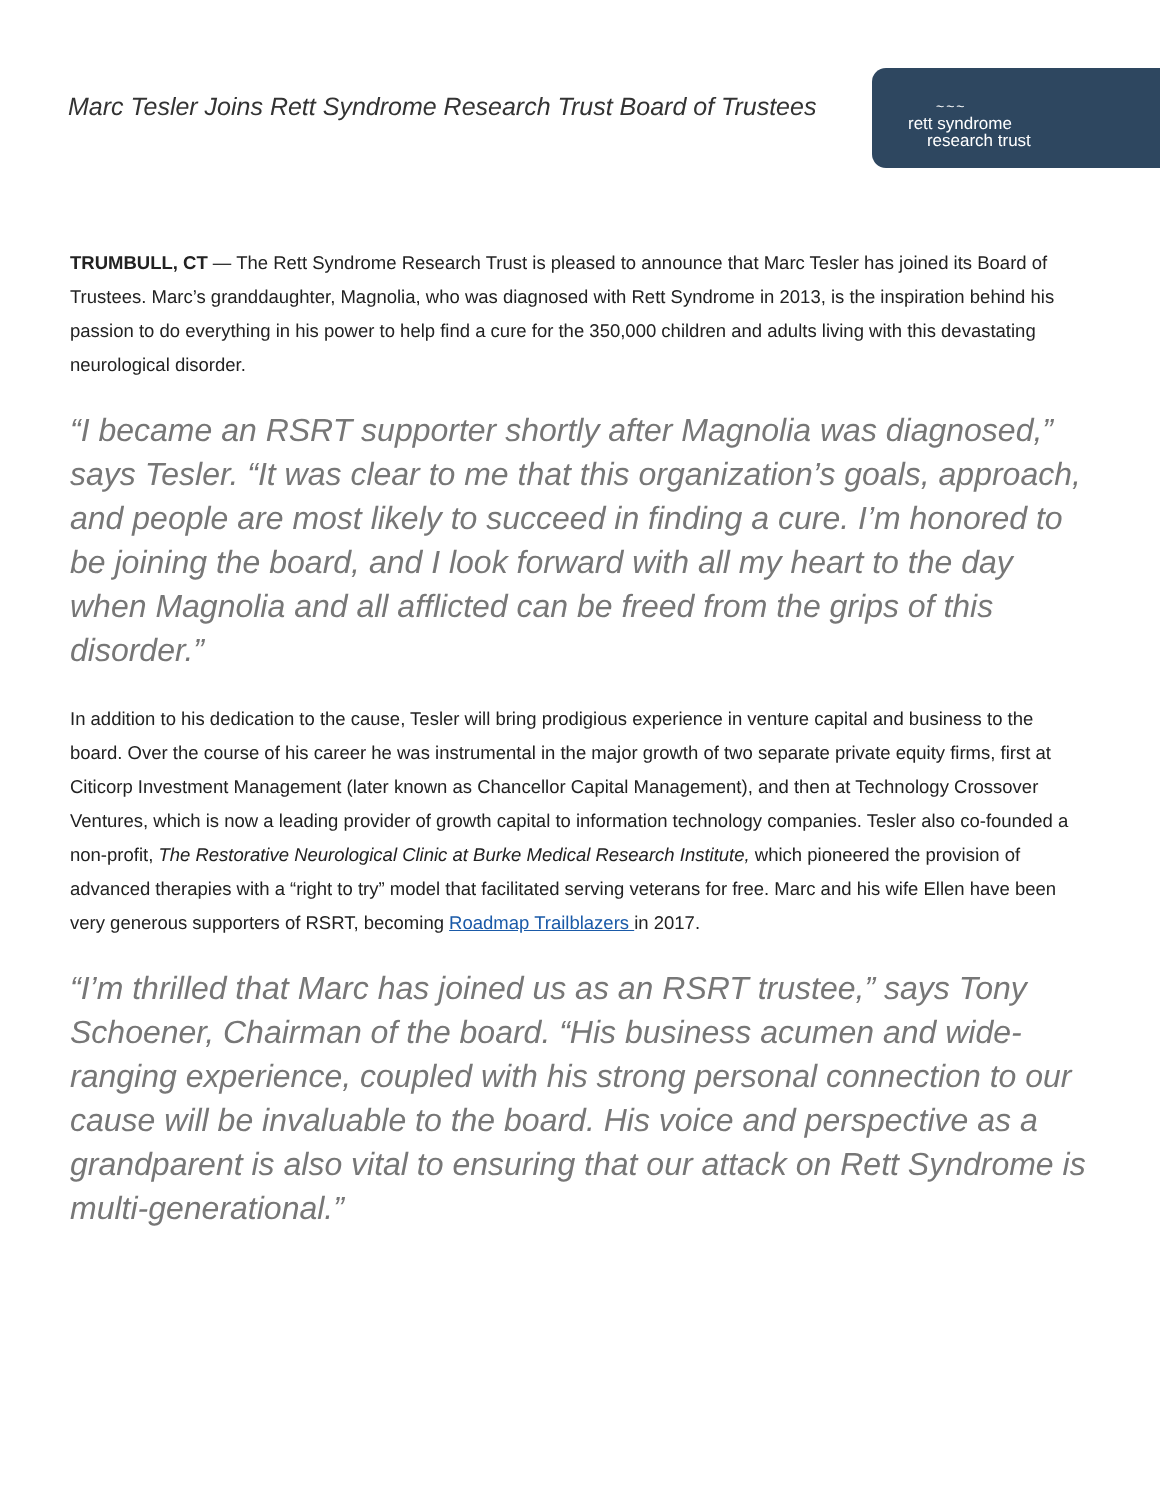Marc Tesler Joins Rett Syndrome Research Trust Board of Trustees
~~~
rett syndrome
research trust
TRUMBULL, CT — The Rett Syndrome Research Trust is pleased to announce that Marc Tesler has joined its Board of Trustees. Marc’s granddaughter, Magnolia, who was diagnosed with Rett Syndrome in 2013, is the inspiration behind his passion to do everything in his power to help find a cure for the 350,000 children and adults living with this devastating neurological disorder.
“I became an RSRT supporter shortly after Magnolia was diagnosed,” says Tesler. “It was clear to me that this organization’s goals, approach, and people are most likely to succeed in finding a cure. I’m honored to be joining the board, and I look forward with all my heart to the day when Magnolia and all afflicted can be freed from the grips of this disorder.”
In addition to his dedication to the cause, Tesler will bring prodigious experience in venture capital and business to the board. Over the course of his career he was instrumental in the major growth of two separate private equity firms, first at Citicorp Investment Management (later known as Chancellor Capital Management), and then at Technology Crossover Ventures, which is now a leading provider of growth capital to information technology companies. Tesler also co-founded a non-profit, The Restorative Neurological Clinic at Burke Medical Research Institute, which pioneered the provision of advanced therapies with a “right to try” model that facilitated serving veterans for free. Marc and his wife Ellen have been very generous supporters of RSRT, becoming Roadmap Trailblazers in 2017.
“I’m thrilled that Marc has joined us as an RSRT trustee,” says Tony Schoener, Chairman of the board. “His business acumen and wide-ranging experience, coupled with his strong personal connection to our cause will be invaluable to the board. His voice and perspective as a grandparent is also vital to ensuring that our attack on Rett Syndrome is multi-generational.”